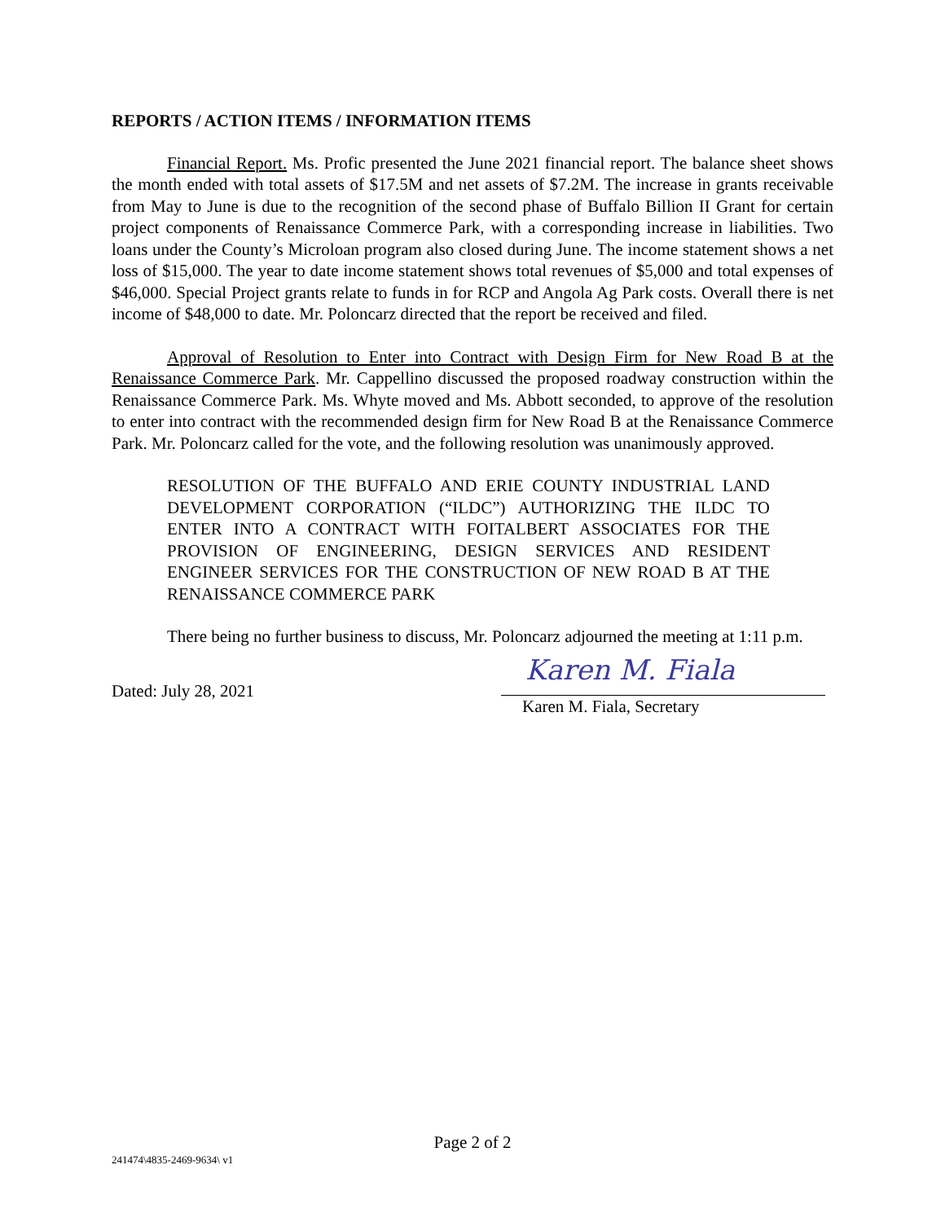REPORTS / ACTION ITEMS / INFORMATION ITEMS
Financial Report. Ms. Profic presented the June 2021 financial report. The balance sheet shows the month ended with total assets of $17.5M and net assets of $7.2M. The increase in grants receivable from May to June is due to the recognition of the second phase of Buffalo Billion II Grant for certain project components of Renaissance Commerce Park, with a corresponding increase in liabilities. Two loans under the County’s Microloan program also closed during June. The income statement shows a net loss of $15,000. The year to date income statement shows total revenues of $5,000 and total expenses of $46,000. Special Project grants relate to funds in for RCP and Angola Ag Park costs. Overall there is net income of $48,000 to date. Mr. Poloncarz directed that the report be received and filed.
Approval of Resolution to Enter into Contract with Design Firm for New Road B at the Renaissance Commerce Park. Mr. Cappellino discussed the proposed roadway construction within the Renaissance Commerce Park. Ms. Whyte moved and Ms. Abbott seconded, to approve of the resolution to enter into contract with the recommended design firm for New Road B at the Renaissance Commerce Park. Mr. Poloncarz called for the vote, and the following resolution was unanimously approved.
RESOLUTION OF THE BUFFALO AND ERIE COUNTY INDUSTRIAL LAND DEVELOPMENT CORPORATION (“ILDC”) AUTHORIZING THE ILDC TO ENTER INTO A CONTRACT WITH FOITALBERT ASSOCIATES FOR THE PROVISION OF ENGINEERING, DESIGN SERVICES AND RESIDENT ENGINEER SERVICES FOR THE CONSTRUCTION OF NEW ROAD B AT THE RENAISSANCE COMMERCE PARK
There being no further business to discuss, Mr. Poloncarz adjourned the meeting at 1:11 p.m.
Dated: July 28, 2021
Karen M. Fiala
Karen M. Fiala, Secretary
Page 2 of 2
241474\4835-2469-9634\ v1